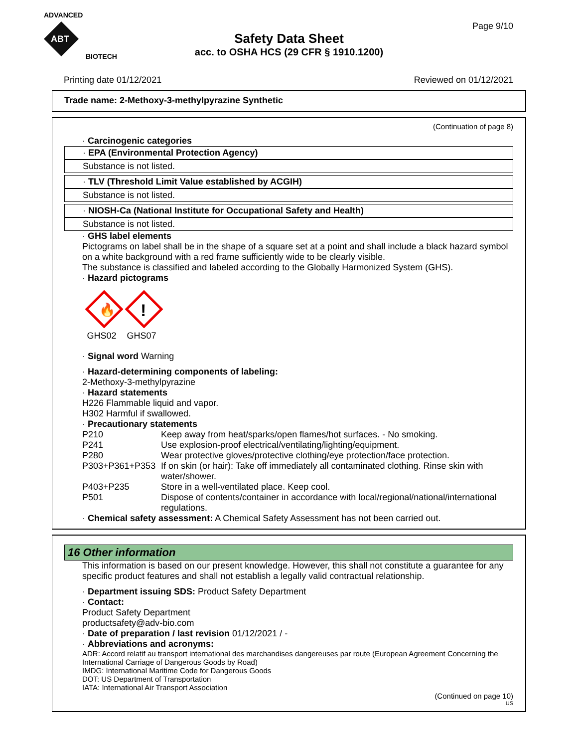ADVANCED
ABT
BIOTECH
Page 9/10
Safety Data Sheet
acc. to OSHA HCS (29 CFR § 1910.1200)
Printing date 01/12/2021 Reviewed on 01/12/2021
Trade name: 2-Methoxy-3-methylpyrazine Synthetic
(Continuation of page 8)
· Carcinogenic categories
· EPA (Environmental Protection Agency)
Substance is not listed.
· TLV (Threshold Limit Value established by ACGIH)
Substance is not listed.
· NIOSH-Ca (National Institute for Occupational Safety and Health)
Substance is not listed.
· GHS label elements
Pictograms on label shall be in the shape of a square set at a point and shall include a black hazard symbol on a white background with a red frame sufficiently wide to be clearly visible.
The substance is classified and labeled according to the Globally Harmonized System (GHS).
· Hazard pictograms
🔥
GHS02
!
GHS07
· Signal word Warning
· Hazard-determining components of labeling:
2-Methoxy-3-methylpyrazine
· Hazard statements
H226 Flammable liquid and vapor.
H302 Harmful if swallowed.
· Precautionary statements
P210 Keep away from heat/sparks/open flames/hot surfaces. - No smoking. P241 Use explosion-proof electrical/ventilating/lighting/equipment. P280 Wear protective gloves/protective clothing/eye protection/face protection. P303+P361+P353 If on skin (or hair): Take off immediately all contaminated clothing. Rinse skin with water/shower. P403+P235 Store in a well-ventilated place. Keep cool. P501 Dispose of contents/container in accordance with local/regional/national/international regulations.
· Chemical safety assessment: A Chemical Safety Assessment has not been carried out.
16 Other information
This information is based on our present knowledge. However, this shall not constitute a guarantee for any specific product features and shall not establish a legally valid contractual relationship.
· Department issuing SDS: Product Safety Department
· Contact:
Product Safety Department
productsafety@adv-bio.com
· Date of preparation / last revision 01/12/2021 / -
· Abbreviations and acronyms:
ADR: Accord relatif au transport international des marchandises dangereuses par route (European Agreement Concerning the International Carriage of Dangerous Goods by Road)
IMDG: International Maritime Code for Dangerous Goods
DOT: US Department of Transportation
IATA: International Air Transport Association
(Continued on page 10)
US